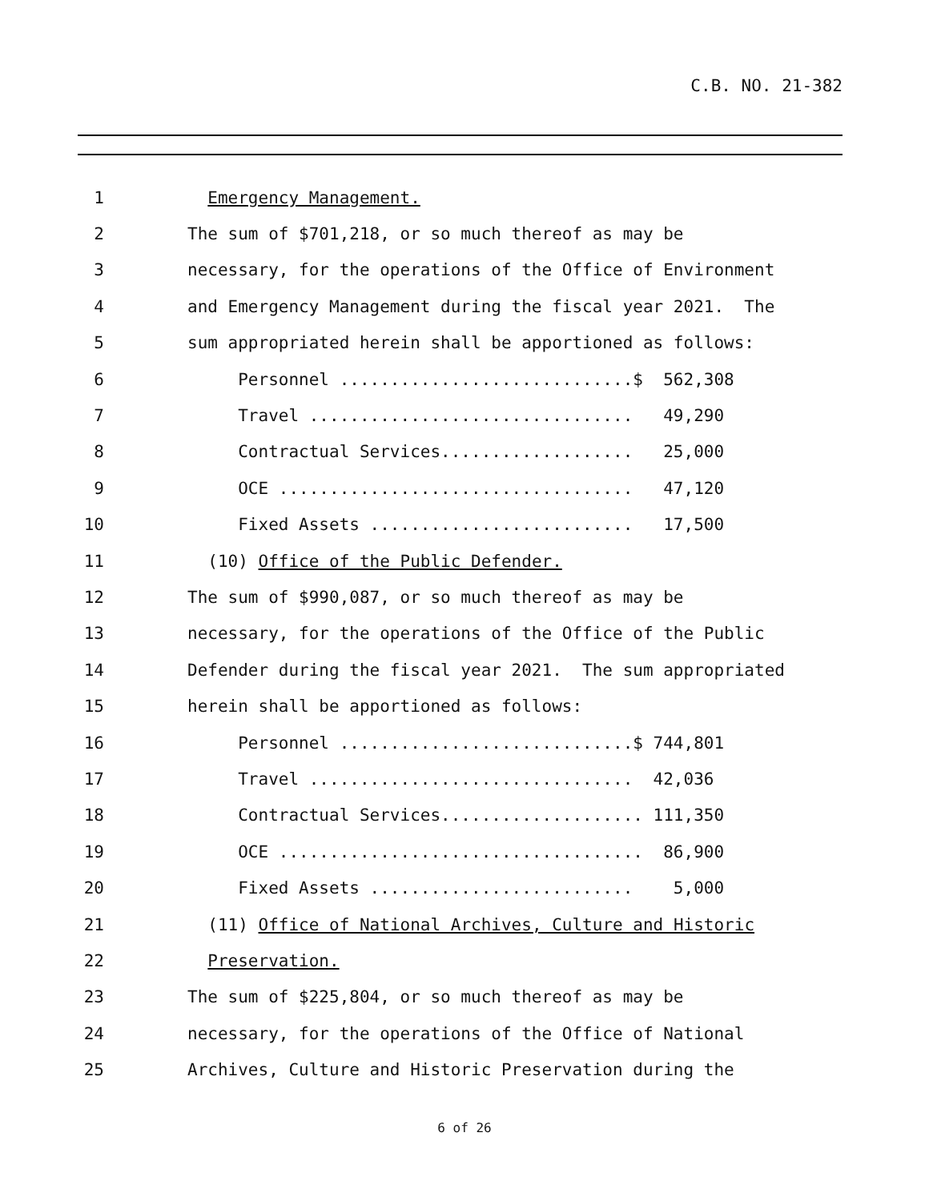C.B. NO. 21-382
1
Emergency Management.
2
The sum of $701,218, or so much thereof as may be
3
necessary, for the operations of the Office of Environment
4
and Emergency Management during the fiscal year 2021. The
5
sum appropriated herein shall be apportioned as follows:
6
Personnel .............................$ 562,308
7
Travel ................................ 49,290
8
Contractual Services................... 25,000
9
OCE ................................... 47,120
10
Fixed Assets .......................... 17,500
11
(10) Office of the Public Defender.
12
The sum of $990,087, or so much thereof as may be
13
necessary, for the operations of the Office of the Public
14
Defender during the fiscal year 2021. The sum appropriated
15
herein shall be apportioned as follows:
16
Personnel .............................$ 744,801
17
Travel ................................ 42,036
18
Contractual Services.................... 111,350
19
OCE .................................... 86,900
20
Fixed Assets .......................... 5,000
21
(11) Office of National Archives, Culture and Historic
22
Preservation.
23
The sum of $225,804, or so much thereof as may be
24
necessary, for the operations of the Office of National
25
Archives, Culture and Historic Preservation during the
6 of 26